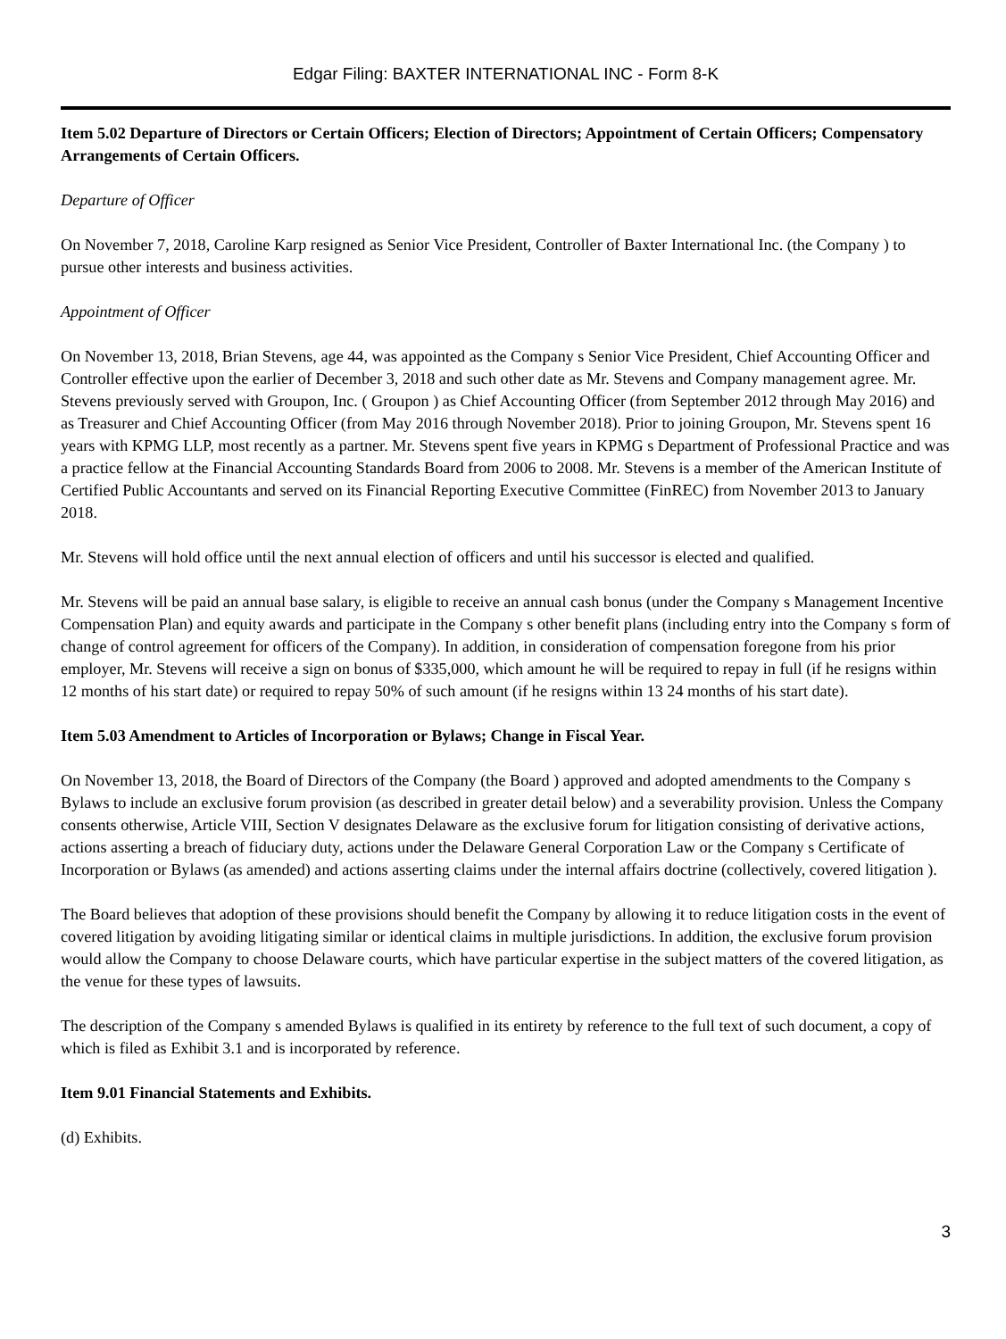Edgar Filing: BAXTER INTERNATIONAL INC - Form 8-K
Item 5.02 Departure of Directors or Certain Officers; Election of Directors; Appointment of Certain Officers; Compensatory Arrangements of Certain Officers.
Departure of Officer
On November 7, 2018, Caroline Karp resigned as Senior Vice President, Controller of Baxter International Inc. (the Company ) to pursue other interests and business activities.
Appointment of Officer
On November 13, 2018, Brian Stevens, age 44, was appointed as the Company s Senior Vice President, Chief Accounting Officer and Controller effective upon the earlier of December 3, 2018 and such other date as Mr. Stevens and Company management agree. Mr. Stevens previously served with Groupon, Inc. ( Groupon ) as Chief Accounting Officer (from September 2012 through May 2016) and as Treasurer and Chief Accounting Officer (from May 2016 through November 2018). Prior to joining Groupon, Mr. Stevens spent 16 years with KPMG LLP, most recently as a partner. Mr. Stevens spent five years in KPMG s Department of Professional Practice and was a practice fellow at the Financial Accounting Standards Board from 2006 to 2008. Mr. Stevens is a member of the American Institute of Certified Public Accountants and served on its Financial Reporting Executive Committee (FinREC) from November 2013 to January 2018.
Mr. Stevens will hold office until the next annual election of officers and until his successor is elected and qualified.
Mr. Stevens will be paid an annual base salary, is eligible to receive an annual cash bonus (under the Company s Management Incentive Compensation Plan) and equity awards and participate in the Company s other benefit plans (including entry into the Company s form of change of control agreement for officers of the Company). In addition, in consideration of compensation foregone from his prior employer, Mr. Stevens will receive a sign on bonus of $335,000, which amount he will be required to repay in full (if he resigns within 12 months of his start date) or required to repay 50% of such amount (if he resigns within 13 24 months of his start date).
Item 5.03 Amendment to Articles of Incorporation or Bylaws; Change in Fiscal Year.
On November 13, 2018, the Board of Directors of the Company (the Board ) approved and adopted amendments to the Company s Bylaws to include an exclusive forum provision (as described in greater detail below) and a severability provision. Unless the Company consents otherwise, Article VIII, Section V designates Delaware as the exclusive forum for litigation consisting of derivative actions, actions asserting a breach of fiduciary duty, actions under the Delaware General Corporation Law or the Company s Certificate of Incorporation or Bylaws (as amended) and actions asserting claims under the internal affairs doctrine (collectively, covered litigation ).
The Board believes that adoption of these provisions should benefit the Company by allowing it to reduce litigation costs in the event of covered litigation by avoiding litigating similar or identical claims in multiple jurisdictions. In addition, the exclusive forum provision would allow the Company to choose Delaware courts, which have particular expertise in the subject matters of the covered litigation, as the venue for these types of lawsuits.
The description of the Company s amended Bylaws is qualified in its entirety by reference to the full text of such document, a copy of which is filed as Exhibit 3.1 and is incorporated by reference.
Item 9.01 Financial Statements and Exhibits.
(d) Exhibits.
3